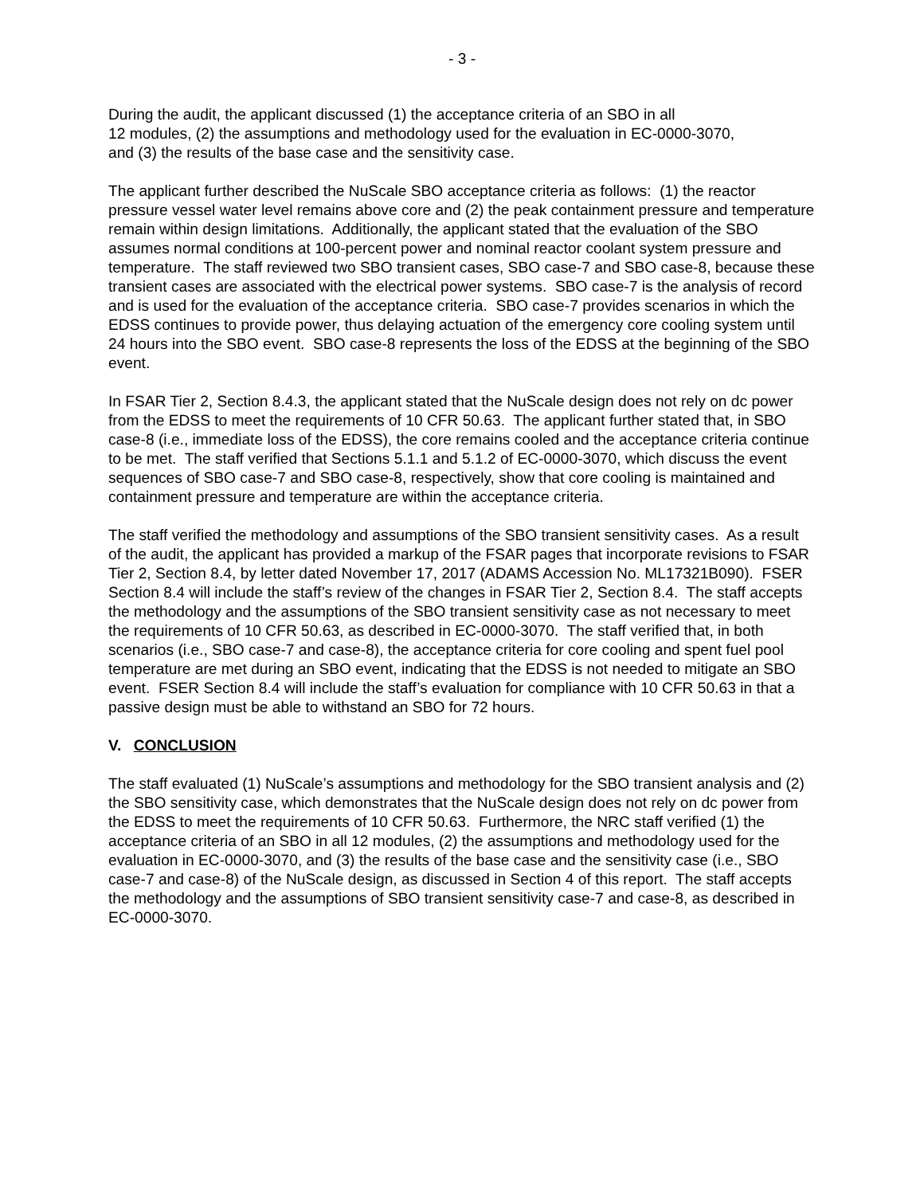- 3 -
During the audit, the applicant discussed (1) the acceptance criteria of an SBO in all
12 modules, (2) the assumptions and methodology used for the evaluation in EC-0000-3070,
and (3) the results of the base case and the sensitivity case.
The applicant further described the NuScale SBO acceptance criteria as follows: (1) the reactor pressure vessel water level remains above core and (2) the peak containment pressure and temperature remain within design limitations. Additionally, the applicant stated that the evaluation of the SBO assumes normal conditions at 100-percent power and nominal reactor coolant system pressure and temperature. The staff reviewed two SBO transient cases, SBO case-7 and SBO case-8, because these transient cases are associated with the electrical power systems. SBO case-7 is the analysis of record and is used for the evaluation of the acceptance criteria. SBO case-7 provides scenarios in which the EDSS continues to provide power, thus delaying actuation of the emergency core cooling system until 24 hours into the SBO event. SBO case-8 represents the loss of the EDSS at the beginning of the SBO event.
In FSAR Tier 2, Section 8.4.3, the applicant stated that the NuScale design does not rely on dc power from the EDSS to meet the requirements of 10 CFR 50.63. The applicant further stated that, in SBO case-8 (i.e., immediate loss of the EDSS), the core remains cooled and the acceptance criteria continue to be met. The staff verified that Sections 5.1.1 and 5.1.2 of EC-0000-3070, which discuss the event sequences of SBO case-7 and SBO case-8, respectively, show that core cooling is maintained and containment pressure and temperature are within the acceptance criteria.
The staff verified the methodology and assumptions of the SBO transient sensitivity cases. As a result of the audit, the applicant has provided a markup of the FSAR pages that incorporate revisions to FSAR Tier 2, Section 8.4, by letter dated November 17, 2017 (ADAMS Accession No. ML17321B090). FSER Section 8.4 will include the staff’s review of the changes in FSAR Tier 2, Section 8.4. The staff accepts the methodology and the assumptions of the SBO transient sensitivity case as not necessary to meet the requirements of 10 CFR 50.63, as described in EC-0000-3070. The staff verified that, in both scenarios (i.e., SBO case-7 and case-8), the acceptance criteria for core cooling and spent fuel pool temperature are met during an SBO event, indicating that the EDSS is not needed to mitigate an SBO event. FSER Section 8.4 will include the staff’s evaluation for compliance with 10 CFR 50.63 in that a passive design must be able to withstand an SBO for 72 hours.
V. CONCLUSION
The staff evaluated (1) NuScale’s assumptions and methodology for the SBO transient analysis and (2) the SBO sensitivity case, which demonstrates that the NuScale design does not rely on dc power from the EDSS to meet the requirements of 10 CFR 50.63. Furthermore, the NRC staff verified (1) the acceptance criteria of an SBO in all 12 modules, (2) the assumptions and methodology used for the evaluation in EC-0000-3070, and (3) the results of the base case and the sensitivity case (i.e., SBO case-7 and case-8) of the NuScale design, as discussed in Section 4 of this report. The staff accepts the methodology and the assumptions of SBO transient sensitivity case-7 and case-8, as described in EC-0000-3070.